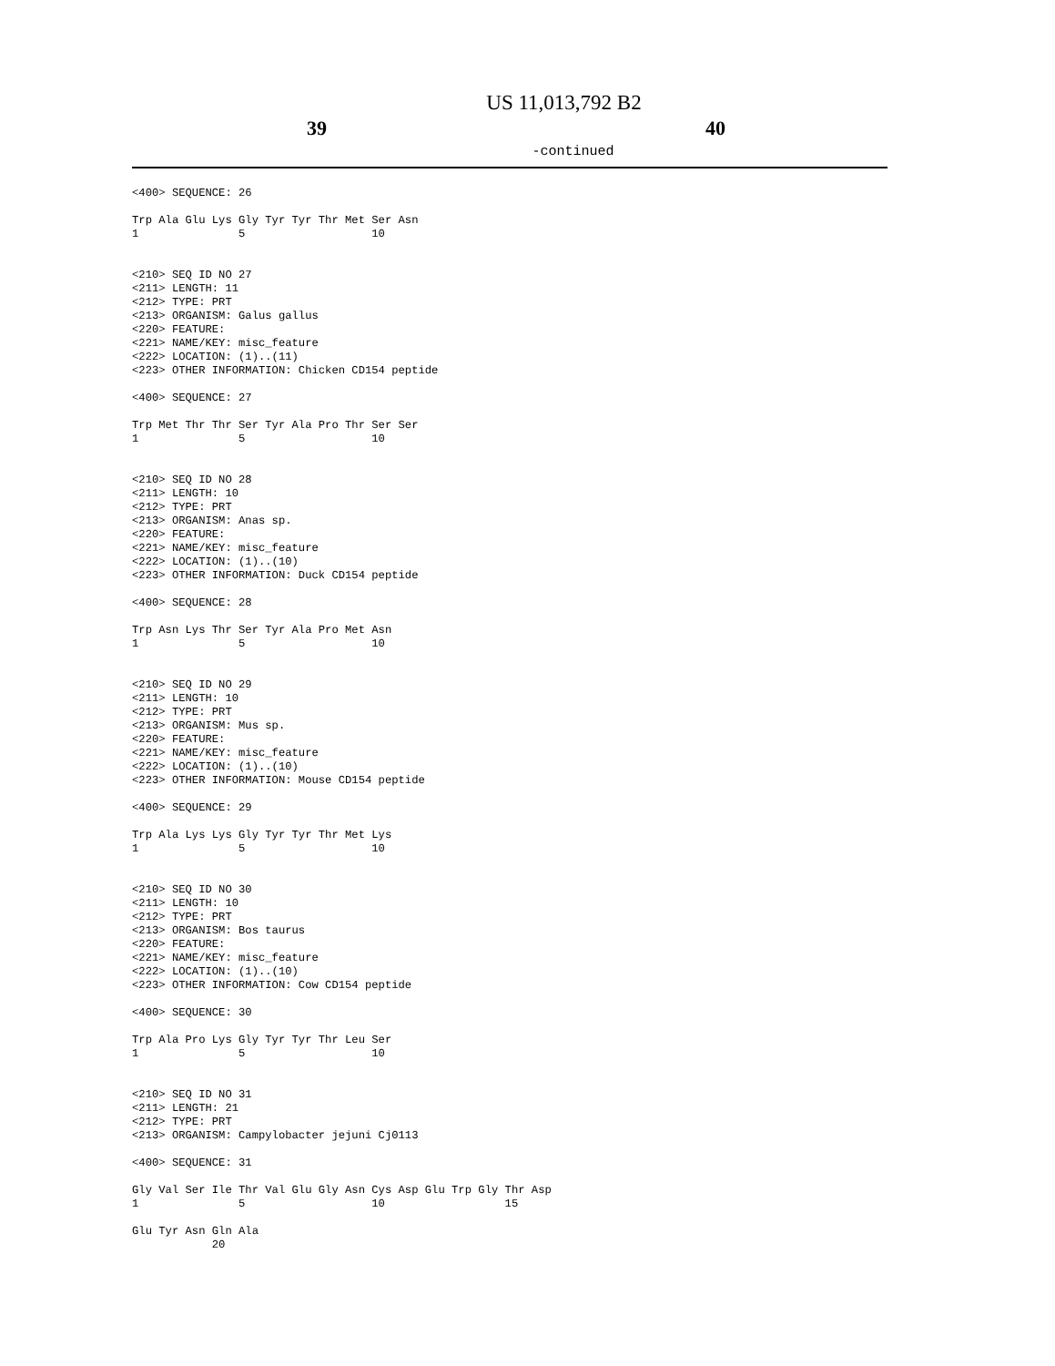US 11,013,792 B2
39 40
-continued
<400> SEQUENCE: 26

Trp Ala Glu Lys Gly Tyr Tyr Thr Met Ser Asn
1               5                   10


<210> SEQ ID NO 27
<211> LENGTH: 11
<212> TYPE: PRT
<213> ORGANISM: Galus gallus
<220> FEATURE:
<221> NAME/KEY: misc_feature
<222> LOCATION: (1)..(11)
<223> OTHER INFORMATION: Chicken CD154 peptide

<400> SEQUENCE: 27

Trp Met Thr Thr Ser Tyr Ala Pro Thr Ser Ser
1               5                   10


<210> SEQ ID NO 28
<211> LENGTH: 10
<212> TYPE: PRT
<213> ORGANISM: Anas sp.
<220> FEATURE:
<221> NAME/KEY: misc_feature
<222> LOCATION: (1)..(10)
<223> OTHER INFORMATION: Duck CD154 peptide

<400> SEQUENCE: 28

Trp Asn Lys Thr Ser Tyr Ala Pro Met Asn
1               5                   10


<210> SEQ ID NO 29
<211> LENGTH: 10
<212> TYPE: PRT
<213> ORGANISM: Mus sp.
<220> FEATURE:
<221> NAME/KEY: misc_feature
<222> LOCATION: (1)..(10)
<223> OTHER INFORMATION: Mouse CD154 peptide

<400> SEQUENCE: 29

Trp Ala Lys Lys Gly Tyr Tyr Thr Met Lys
1               5                   10


<210> SEQ ID NO 30
<211> LENGTH: 10
<212> TYPE: PRT
<213> ORGANISM: Bos taurus
<220> FEATURE:
<221> NAME/KEY: misc_feature
<222> LOCATION: (1)..(10)
<223> OTHER INFORMATION: Cow CD154 peptide

<400> SEQUENCE: 30

Trp Ala Pro Lys Gly Tyr Tyr Thr Leu Ser
1               5                   10


<210> SEQ ID NO 31
<211> LENGTH: 21
<212> TYPE: PRT
<213> ORGANISM: Campylobacter jejuni Cj0113

<400> SEQUENCE: 31

Gly Val Ser Ile Thr Val Glu Gly Asn Cys Asp Glu Trp Gly Thr Asp
1               5                   10                  15

Glu Tyr Asn Gln Ala
            20